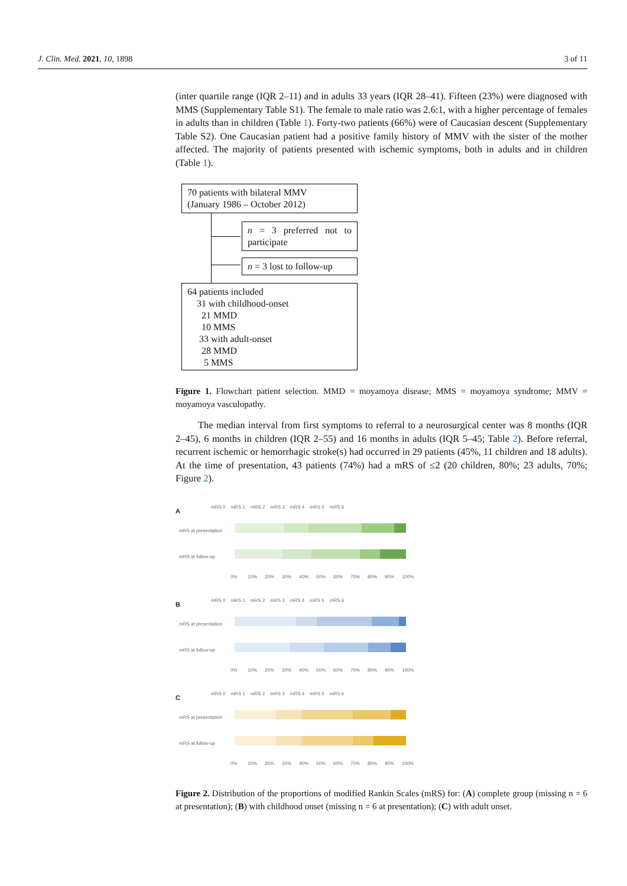J. Clin. Med. 2021, 10, 1898 3 of 11
(inter quartile range (IQR 2–11) and in adults 33 years (IQR 28–41). Fifteen (23%) were diagnosed with MMS (Supplementary Table S1). The female to male ratio was 2.6:1, with a higher percentage of females in adults than in children (Table 1). Forty-two patients (66%) were of Caucasian descent (Supplementary Table S2). One Caucasian patient had a positive family history of MMV with the sister of the mother affected. The majority of patients presented with ischemic symptoms, both in adults and in children (Table 1).
70 patients with bilateral MMV
(January 1986 – October 2012)
n = 3 preferred not to participate
n = 3 lost to follow-up
64 patients included
31 with childhood-onset
21 MMD
10 MMS
33 with adult-onset
28 MMD
5 MMS
Figure 1. Flowchart patient selection. MMD = moyamoya disease; MMS = moyamoya syndrome; MMV = moyamoya vasculopathy.
The median interval from first symptoms to referral to a neurosurgical center was 8 months (IQR 2–45), 6 months in children (IQR 2–55) and 16 months in adults (IQR 5–45; Table 2). Before referral, recurrent ischemic or hemorrhagic stroke(s) had occurred in 29 patients (45%, 11 children and 18 adults). At the time of presentation, 43 patients (74%) had a mRS of ≤2 (20 children, 80%; 23 adults, 70%; Figure 2).
A
mRS 0 mRS 1 mRS 2 mRS 3 mRS 4 mRS 5 mRS 6
mRS at presentation
mRS at follow-up
0% 10% 20% 30% 40% 50% 60% 70% 80% 90% 100%
B
mRS 0 mRS 1 mRS 2 mRS 3 mRS 4 mRS 5 mRS 6
mRS at presentation
mRS at follow-up
0% 10% 20% 30% 40% 50% 60% 70% 80% 90% 100%
C
mRS 0 mRS 1 mRS 2 mRS 3 mRS 4 mRS 5 mRS 6
mRS at presentation
mRS at follow-up
0% 10% 20% 30% 40% 50% 60% 70% 80% 90% 100%
Figure 2. Distribution of the proportions of modified Rankin Scales (mRS) for: (A) complete group (missing n = 6 at presentation); (B) with childhood onset (missing n = 6 at presentation); (C) with adult onset.